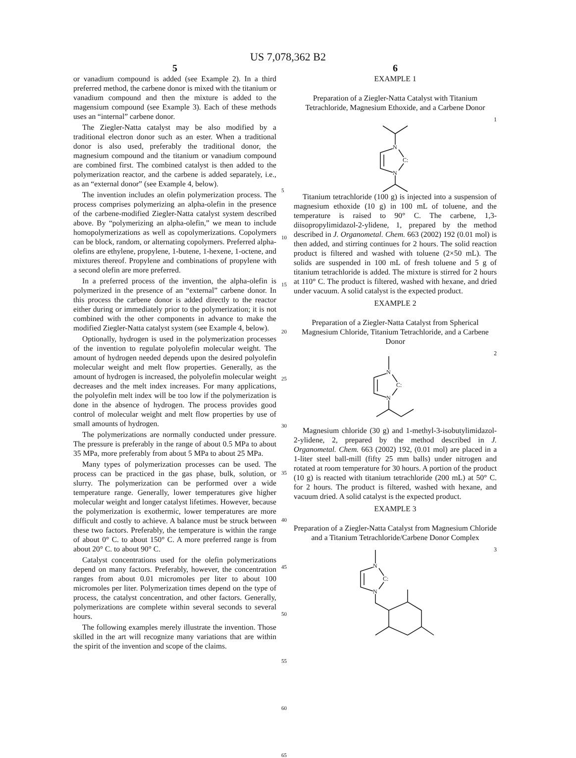US 7,078,362 B2
5
or vanadium compound is added (see Example 2). In a third preferred method, the carbene donor is mixed with the titanium or vanadium compound and then the mixture is added to the magensium compound (see Example 3). Each of these methods uses an “internal” carbene donor.
The Ziegler-Natta catalyst may be also modified by a traditional electron donor such as an ester. When a traditional donor is also used, preferably the traditional donor, the magnesium compound and the titanium or vanadium compound are combined first. The combined catalyst is then added to the polymerization reactor, and the carbene is added separately, i.e., as an “external donor” (see Example 4, below).
The invention includes an olefin polymerization process. The process comprises polymerizing an alpha-olefin in the presence of the carbene-modified Ziegler-Natta catalyst system described above. By “polymerizing an alpha-olefin,” we mean to include homopolymerizations as well as copolymerizations. Copolymers can be block, random, or alternating copolymers. Preferred alpha-olefins are ethylene, propylene, 1-butene, 1-hexene, 1-octene, and mixtures thereof. Propylene and combinations of propylene with a second olefin are more preferred.
In a preferred process of the invention, the alpha-olefin is polymerized in the presence of an “external” carbene donor. In this process the carbene donor is added directly to the reactor either during or immediately prior to the polymerization; it is not combined with the other components in advance to make the modified Ziegler-Natta catalyst system (see Example 4, below).
Optionally, hydrogen is used in the polymerization processes of the invention to regulate polyolefin molecular weight. The amount of hydrogen needed depends upon the desired polyolefin molecular weight and melt flow properties. Generally, as the amount of hydrogen is increased, the polyolefin molecular weight decreases and the melt index increases. For many applications, the polyolefin melt index will be too low if the polymerization is done in the absence of hydrogen. The process provides good control of molecular weight and melt flow properties by use of small amounts of hydrogen.
The polymerizations are normally conducted under pressure. The pressure is preferably in the range of about 0.5 MPa to about 35 MPa, more preferably from about 5 MPa to about 25 MPa.
Many types of polymerization processes can be used. The process can be practiced in the gas phase, bulk, solution, or slurry. The polymerization can be performed over a wide temperature range. Generally, lower temperatures give higher molecular weight and longer catalyst lifetimes. However, because the polymerization is exothermic, lower temperatures are more difficult and costly to achieve. A balance must be struck between these two factors. Preferably, the temperature is within the range of about 0° C. to about 150° C. A more preferred range is from about 20° C. to about 90° C.
Catalyst concentrations used for the olefin polymerizations depend on many factors. Preferably, however, the concentration ranges from about 0.01 micromoles per liter to about 100 micromoles per liter. Polymerization times depend on the type of process, the catalyst concentration, and other factors. Generally, polymerizations are complete within several seconds to several hours.
The following examples merely illustrate the invention. Those skilled in the art will recognize many variations that are within the spirit of the invention and scope of the claims.
5
10
15
20
25
30
35
40
45
50
55
60
65
6
EXAMPLE 1
Preparation of a Ziegler-Natta Catalyst with Titanium Tetrachloride, Magnesium Ethoxide, and a Carbene Donor
1
N
C:
N
Titanium tetrachloride (100 g) is injected into a suspension of magnesium ethoxide (10 g) in 100 mL of toluene, and the temperature is raised to 90° C. The carbene, 1,3-diisopropylimidazol-2-ylidene, 1, prepared by the method described in J. Organometal. Chem. 663 (2002) 192 (0.01 mol) is then added, and stirring continues for 2 hours. The solid reaction product is filtered and washed with toluene (2×50 mL). The solids are suspended in 100 mL of fresh toluene and 5 g of titanium tetrachloride is added. The mixture is stirred for 2 hours at 110° C. The product is filtered, washed with hexane, and dried under vacuum. A solid catalyst is the expected product.
EXAMPLE 2
Preparation of a Ziegler-Natta Catalyst from Spherical Magnesium Chloride, Titanium Tetrachloride, and a Carbene Donor
2
N
C:
N
Magnesium chloride (30 g) and 1-methyl-3-isobutylimidazol-2-ylidene, 2, prepared by the method described in J. Organometal. Chem. 663 (2002) 192, (0.01 mol) are placed in a 1-liter steel ball-mill (fifty 25 mm balls) under nitrogen and rotated at room temperature for 30 hours. A portion of the product (10 g) is reacted with titanium tetrachloride (200 mL) at 50° C. for 2 hours. The product is filtered, washed with hexane, and vacuum dried. A solid catalyst is the expected product.
EXAMPLE 3
Preparation of a Ziegler-Natta Catalyst from Magnesium Chloride and a Titanium Tetrachloride/Carbene Donor Complex
3
N
C:
N